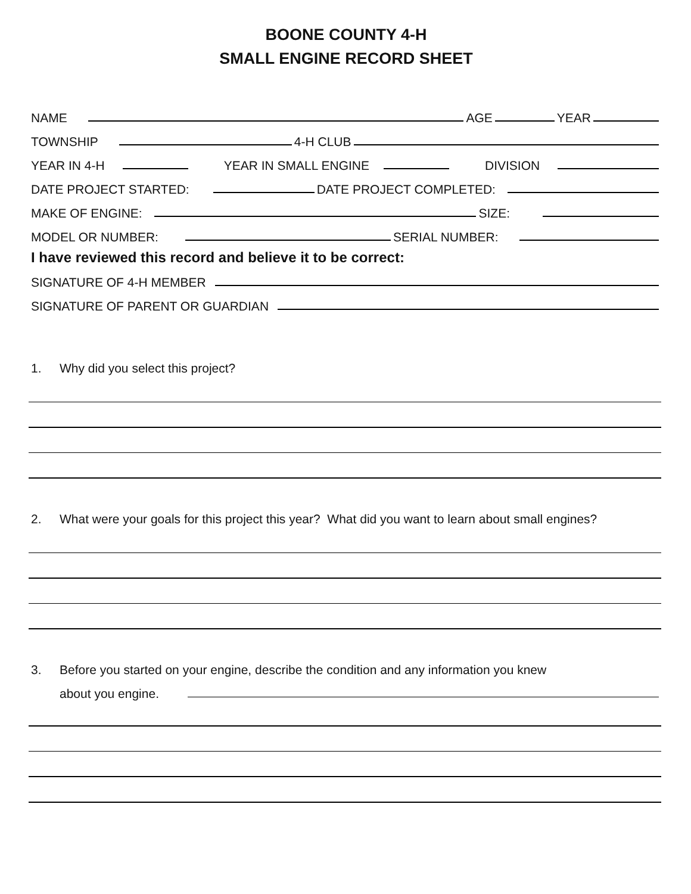BOONE COUNTY 4-H
SMALL ENGINE RECORD SHEET
NAME
AGE
YEAR
TOWNSHIP
4-H CLUB
YEAR IN 4-H
YEAR IN SMALL ENGINE
DIVISION
DATE PROJECT STARTED:
DATE PROJECT COMPLETED:
MAKE OF ENGINE:
SIZE:
MODEL OR NUMBER:
SERIAL NUMBER:
I have reviewed this record and believe it to be correct:
SIGNATURE OF 4-H MEMBER
SIGNATURE OF PARENT OR GUARDIAN
1. Why did you select this project?
2. What were your goals for this project this year? What did you want to learn about small engines?
3. Before you started on your engine, describe the condition and any information you knew
about you engine.